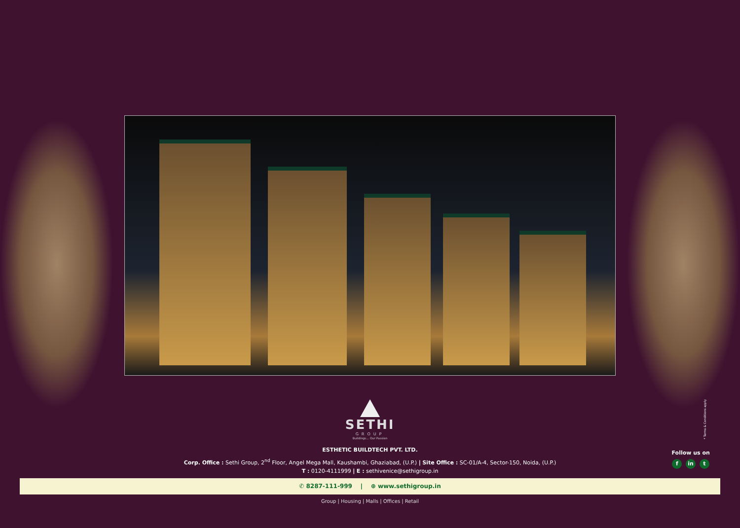* Terms & Conditions apply
SETHI
GROUP
Buildings... Our Passion
ESTHETIC BUILDTECH PVT. LTD.
Corp. Office : Sethi Group, 2<sup>nd</sup> Floor, Angel Mega Mall, Kaushambi, Ghaziabad, (U.P.) | Site Office : SC-01/A-4, Sector-150, Noida, (U.P.)
T : 0120-4111999 | E : sethivenice@sethigroup.in
✆ 8287-111-999 | ⊕ www.sethigroup.in
Group | Housing | Malls | Offices | Retail
Follow us on
f in t